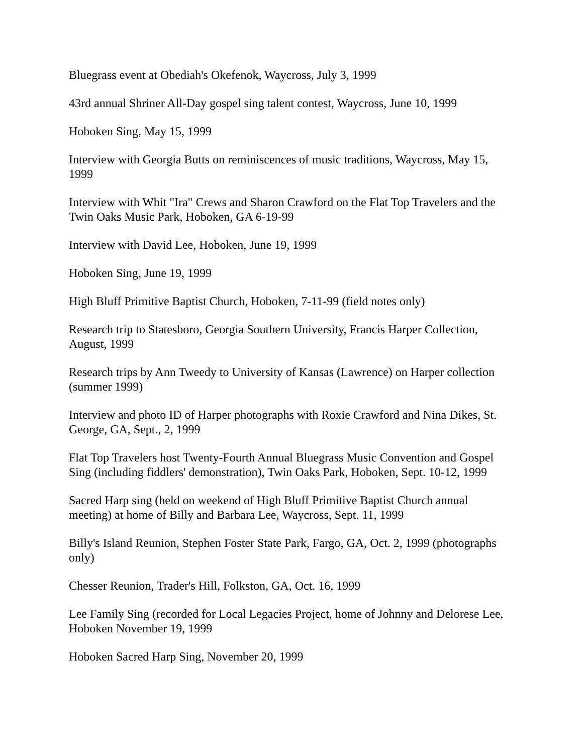Bluegrass event at Obediah's Okefenok, Waycross, July 3, 1999
43rd annual Shriner All-Day gospel sing talent contest, Waycross, June 10, 1999
Hoboken Sing, May 15, 1999
Interview with Georgia Butts on reminiscences of music traditions, Waycross, May 15, 1999
Interview with Whit "Ira" Crews and Sharon Crawford on the Flat Top Travelers and the Twin Oaks Music Park, Hoboken, GA 6-19-99
Interview with David Lee, Hoboken, June 19, 1999
Hoboken Sing, June 19, 1999
High Bluff Primitive Baptist Church, Hoboken, 7-11-99 (field notes only)
Research trip to Statesboro, Georgia Southern University, Francis Harper Collection, August, 1999
Research trips by Ann Tweedy to University of Kansas (Lawrence) on Harper collection (summer 1999)
Interview and photo ID of Harper photographs with Roxie Crawford and Nina Dikes, St. George, GA, Sept., 2, 1999
Flat Top Travelers host Twenty-Fourth Annual Bluegrass Music Convention and Gospel Sing (including fiddlers' demonstration), Twin Oaks Park, Hoboken, Sept. 10-12, 1999
Sacred Harp sing (held on weekend of High Bluff Primitive Baptist Church annual meeting) at home of Billy and Barbara Lee, Waycross, Sept. 11, 1999
Billy's Island Reunion, Stephen Foster State Park, Fargo, GA, Oct. 2, 1999 (photographs only)
Chesser Reunion, Trader's Hill, Folkston, GA, Oct. 16, 1999
Lee Family Sing (recorded for Local Legacies Project, home of Johnny and Delorese Lee, Hoboken November 19, 1999
Hoboken Sacred Harp Sing, November 20, 1999